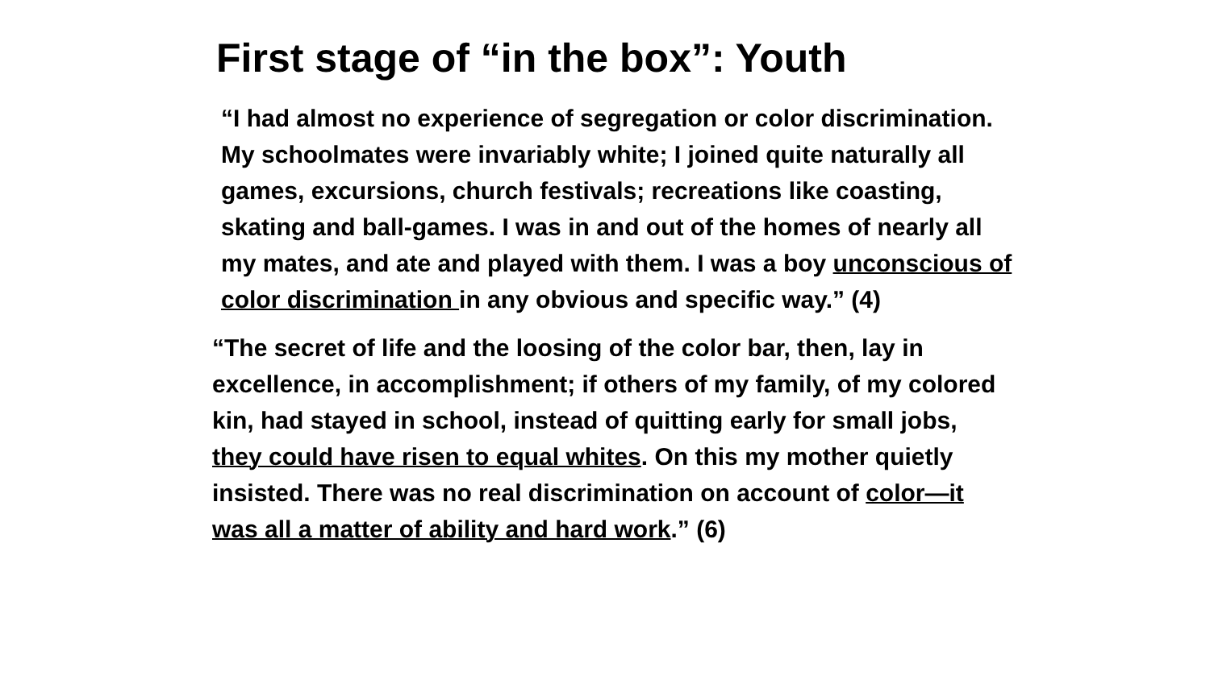First stage of “in the box”: Youth
“I had almost no experience of segregation or color discrimination. My schoolmates were invariably white; I joined quite naturally all games, excursions, church festivals; recreations like coasting, skating and ball-games. I was in and out of the homes of nearly all my mates, and ate and played with them. I was a boy unconscious of color discrimination in any obvious and specific way.” (4)
“The secret of life and the loosing of the color bar, then, lay in excellence, in accomplishment; if others of my family, of my colored kin, had stayed in school, instead of quitting early for small jobs, they could have risen to equal whites. On this my mother quietly insisted. There was no real discrimination on account of color—it was all a matter of ability and hard work.” (6)